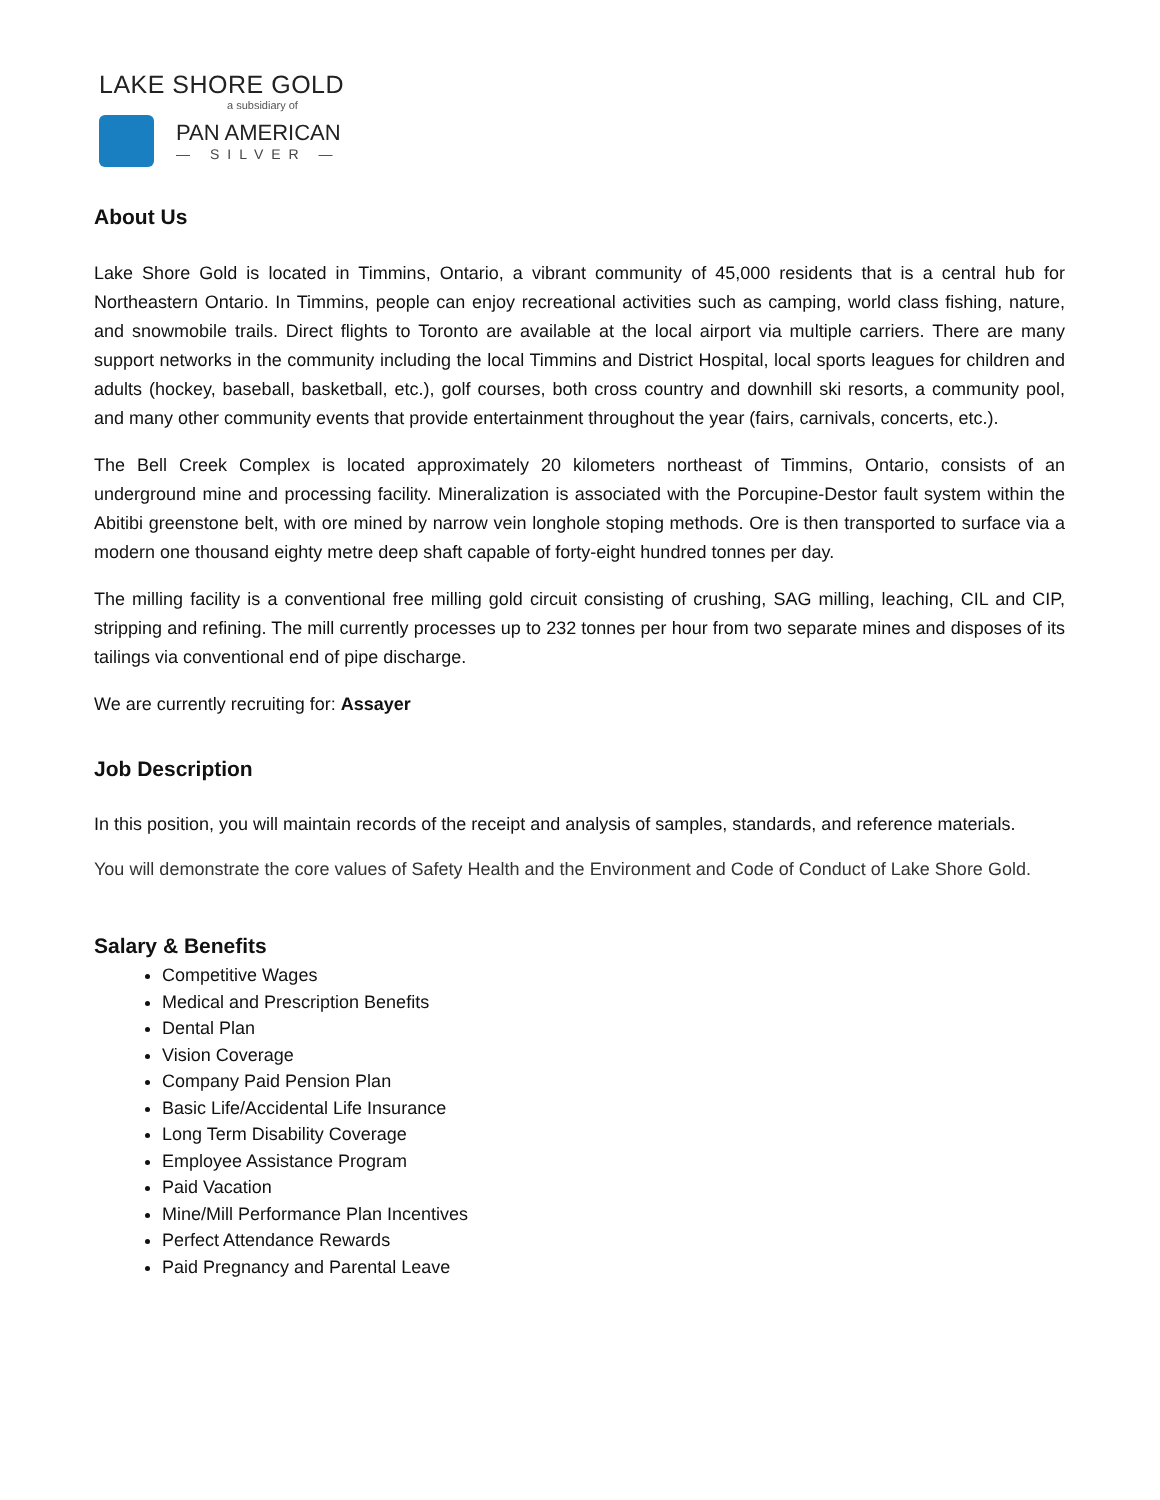LAKE SHORE GOLD
a subsidiary of
PAN AMERICAN
— SILVER —
About Us
Lake Shore Gold is located in Timmins, Ontario, a vibrant community of 45,000 residents that is a central hub for Northeastern Ontario. In Timmins, people can enjoy recreational activities such as camping, world class fishing, nature, and snowmobile trails. Direct flights to Toronto are available at the local airport via multiple carriers. There are many support networks in the community including the local Timmins and District Hospital, local sports leagues for children and adults (hockey, baseball, basketball, etc.), golf courses, both cross country and downhill ski resorts, a community pool, and many other community events that provide entertainment throughout the year (fairs, carnivals, concerts, etc.).
The Bell Creek Complex is located approximately 20 kilometers northeast of Timmins, Ontario, consists of an underground mine and processing facility. Mineralization is associated with the Porcupine-Destor fault system within the Abitibi greenstone belt, with ore mined by narrow vein longhole stoping methods. Ore is then transported to surface via a modern one thousand eighty metre deep shaft capable of forty-eight hundred tonnes per day.
The milling facility is a conventional free milling gold circuit consisting of crushing, SAG milling, leaching, CIL and CIP, stripping and refining. The mill currently processes up to 232 tonnes per hour from two separate mines and disposes of its tailings via conventional end of pipe discharge.
We are currently recruiting for: Assayer
Job Description
In this position, you will maintain records of the receipt and analysis of samples, standards, and reference materials.
You will demonstrate the core values of Safety Health and the Environment and Code of Conduct of Lake Shore Gold.
Salary & Benefits
Competitive Wages
Medical and Prescription Benefits
Dental Plan
Vision Coverage
Company Paid Pension Plan
Basic Life/Accidental Life Insurance
Long Term Disability Coverage
Employee Assistance Program
Paid Vacation
Mine/Mill Performance Plan Incentives
Perfect Attendance Rewards
Paid Pregnancy and Parental Leave